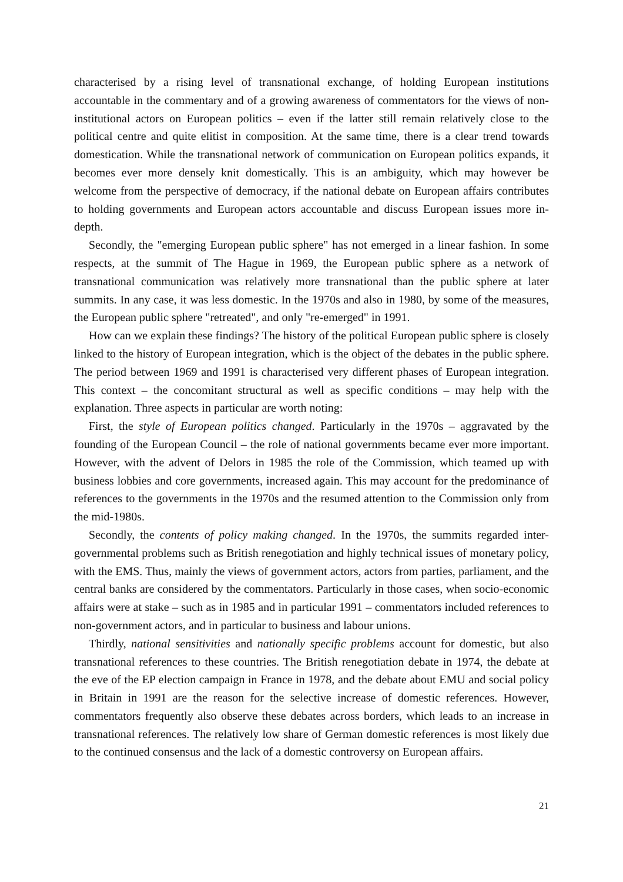characterised by a rising level of transnational exchange, of holding European institutions accountable in the commentary and of a growing awareness of commentators for the views of non-institutional actors on European politics – even if the latter still remain relatively close to the political centre and quite elitist in composition. At the same time, there is a clear trend towards domestication. While the transnational network of communication on European politics expands, it becomes ever more densely knit domestically. This is an ambiguity, which may however be welcome from the perspective of democracy, if the national debate on European affairs contributes to holding governments and European actors accountable and discuss European issues more in-depth.
Secondly, the "emerging European public sphere" has not emerged in a linear fashion. In some respects, at the summit of The Hague in 1969, the European public sphere as a network of transnational communication was relatively more transnational than the public sphere at later summits. In any case, it was less domestic. In the 1970s and also in 1980, by some of the measures, the European public sphere "retreated", and only "re-emerged" in 1991.
How can we explain these findings? The history of the political European public sphere is closely linked to the history of European integration, which is the object of the debates in the public sphere. The period between 1969 and 1991 is characterised very different phases of European integration. This context – the concomitant structural as well as specific conditions – may help with the explanation. Three aspects in particular are worth noting:
First, the style of European politics changed. Particularly in the 1970s – aggravated by the founding of the European Council – the role of national governments became ever more important. However, with the advent of Delors in 1985 the role of the Commission, which teamed up with business lobbies and core governments, increased again. This may account for the predominance of references to the governments in the 1970s and the resumed attention to the Commission only from the mid-1980s.
Secondly, the contents of policy making changed. In the 1970s, the summits regarded inter-governmental problems such as British renegotiation and highly technical issues of monetary policy, with the EMS. Thus, mainly the views of government actors, actors from parties, parliament, and the central banks are considered by the commentators. Particularly in those cases, when socio-economic affairs were at stake – such as in 1985 and in particular 1991 – commentators included references to non-government actors, and in particular to business and labour unions.
Thirdly, national sensitivities and nationally specific problems account for domestic, but also transnational references to these countries. The British renegotiation debate in 1974, the debate at the eve of the EP election campaign in France in 1978, and the debate about EMU and social policy in Britain in 1991 are the reason for the selective increase of domestic references. However, commentators frequently also observe these debates across borders, which leads to an increase in transnational references. The relatively low share of German domestic references is most likely due to the continued consensus and the lack of a domestic controversy on European affairs.
21